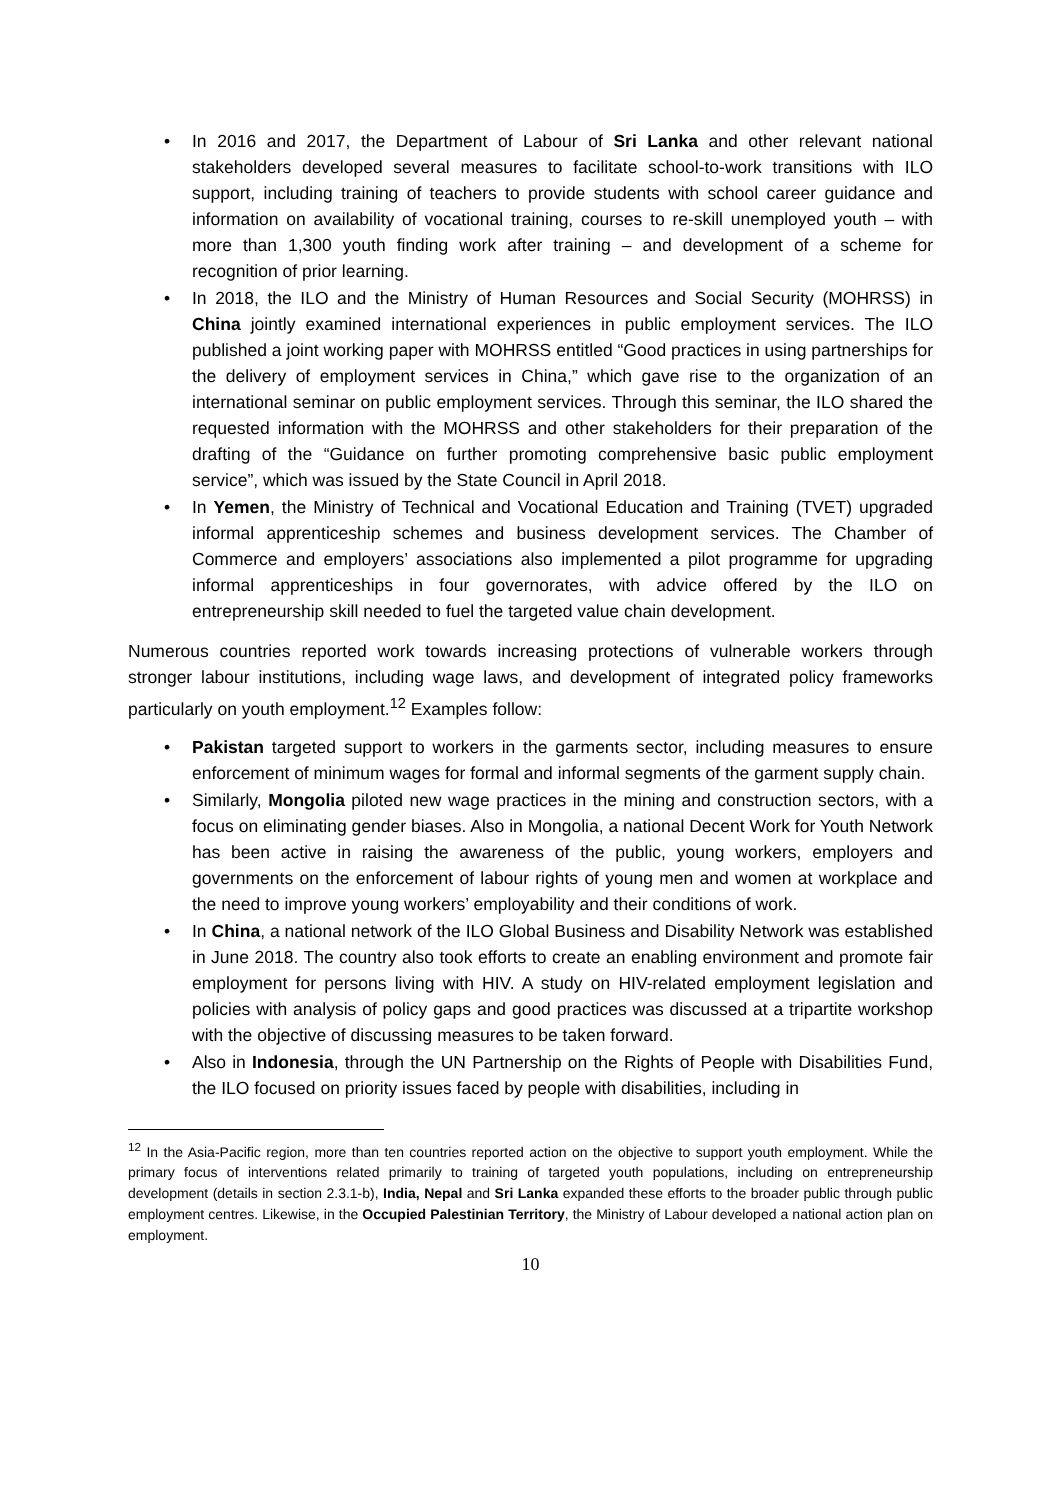• In 2016 and 2017, the Department of Labour of Sri Lanka and other relevant national stakeholders developed several measures to facilitate school-to-work transitions with ILO support, including training of teachers to provide students with school career guidance and information on availability of vocational training, courses to re-skill unemployed youth – with more than 1,300 youth finding work after training – and development of a scheme for recognition of prior learning.
• In 2018, the ILO and the Ministry of Human Resources and Social Security (MOHRSS) in China jointly examined international experiences in public employment services. The ILO published a joint working paper with MOHRSS entitled “Good practices in using partnerships for the delivery of employment services in China,” which gave rise to the organization of an international seminar on public employment services. Through this seminar, the ILO shared the requested information with the MOHRSS and other stakeholders for their preparation of the drafting of the “Guidance on further promoting comprehensive basic public employment service”, which was issued by the State Council in April 2018.
• In Yemen, the Ministry of Technical and Vocational Education and Training (TVET) upgraded informal apprenticeship schemes and business development services. The Chamber of Commerce and employers’ associations also implemented a pilot programme for upgrading informal apprenticeships in four governorates, with advice offered by the ILO on entrepreneurship skill needed to fuel the targeted value chain development.
Numerous countries reported work towards increasing protections of vulnerable workers through stronger labour institutions, including wage laws, and development of integrated policy frameworks particularly on youth employment.<sup>12</sup> Examples follow:
• Pakistan targeted support to workers in the garments sector, including measures to ensure enforcement of minimum wages for formal and informal segments of the garment supply chain.
• Similarly, Mongolia piloted new wage practices in the mining and construction sectors, with a focus on eliminating gender biases. Also in Mongolia, a national Decent Work for Youth Network has been active in raising the awareness of the public, young workers, employers and governments on the enforcement of labour rights of young men and women at workplace and the need to improve young workers’ employability and their conditions of work.
• In China, a national network of the ILO Global Business and Disability Network was established in June 2018. The country also took efforts to create an enabling environment and promote fair employment for persons living with HIV. A study on HIV-related employment legislation and policies with analysis of policy gaps and good practices was discussed at a tripartite workshop with the objective of discussing measures to be taken forward.
• Also in Indonesia, through the UN Partnership on the Rights of People with Disabilities Fund, the ILO focused on priority issues faced by people with disabilities, including in
<sup>12</sup> In the Asia-Pacific region, more than ten countries reported action on the objective to support youth employment. While the primary focus of interventions related primarily to training of targeted youth populations, including on entrepreneurship development (details in section 2.3.1-b), India, Nepal and Sri Lanka expanded these efforts to the broader public through public employment centres. Likewise, in the Occupied Palestinian Territory, the Ministry of Labour developed a national action plan on employment.
10